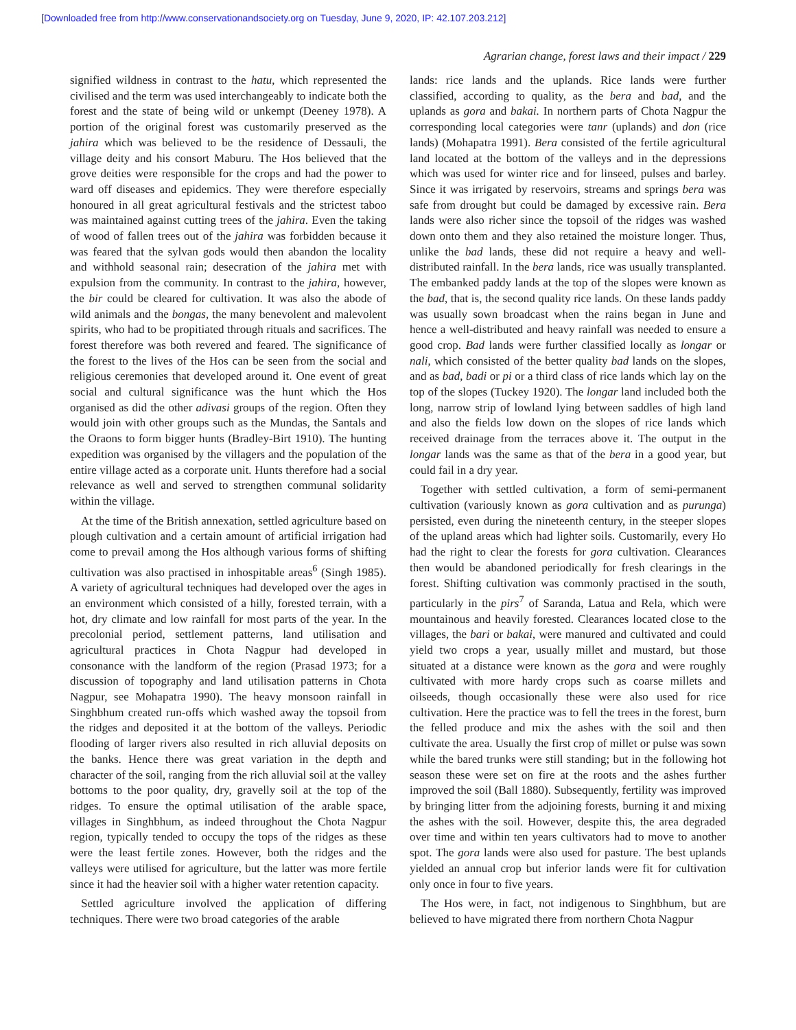[Downloaded free from http://www.conservationandsociety.org on Tuesday, June 9, 2020, IP: 42.107.203.212]
Agrarian change, forest laws and their impact / 229
signified wildness in contrast to the hatu, which represented the civilised and the term was used interchangeably to indicate both the forest and the state of being wild or unkempt (Deeney 1978). A portion of the original forest was customarily preserved as the jahira which was believed to be the residence of Dessauli, the village deity and his consort Maburu. The Hos believed that the grove deities were responsible for the crops and had the power to ward off diseases and epidemics. They were therefore especially honoured in all great agricultural festivals and the strictest taboo was maintained against cutting trees of the jahira. Even the taking of wood of fallen trees out of the jahira was forbidden because it was feared that the sylvan gods would then abandon the locality and withhold seasonal rain; desecration of the jahira met with expulsion from the community. In contrast to the jahira, however, the bir could be cleared for cultivation. It was also the abode of wild animals and the bongas, the many benevolent and malevolent spirits, who had to be propitiated through rituals and sacrifices. The forest therefore was both revered and feared. The significance of the forest to the lives of the Hos can be seen from the social and religious ceremonies that developed around it. One event of great social and cultural significance was the hunt which the Hos organised as did the other adivasi groups of the region. Often they would join with other groups such as the Mundas, the Santals and the Oraons to form bigger hunts (Bradley-Birt 1910). The hunting expedition was organised by the villagers and the population of the entire village acted as a corporate unit. Hunts therefore had a social relevance as well and served to strengthen communal solidarity within the village.
At the time of the British annexation, settled agriculture based on plough cultivation and a certain amount of artificial irrigation had come to prevail among the Hos although various forms of shifting cultivation was also practised in inhospitable areas<sup>6</sup> (Singh 1985). A variety of agricultural techniques had developed over the ages in an environment which consisted of a hilly, forested terrain, with a hot, dry climate and low rainfall for most parts of the year. In the precolonial period, settlement patterns, land utilisation and agricultural practices in Chota Nagpur had developed in consonance with the landform of the region (Prasad 1973; for a discussion of topography and land utilisation patterns in Chota Nagpur, see Mohapatra 1990). The heavy monsoon rainfall in Singhbhum created run-offs which washed away the topsoil from the ridges and deposited it at the bottom of the valleys. Periodic flooding of larger rivers also resulted in rich alluvial deposits on the banks. Hence there was great variation in the depth and character of the soil, ranging from the rich alluvial soil at the valley bottoms to the poor quality, dry, gravelly soil at the top of the ridges. To ensure the optimal utilisation of the arable space, villages in Singhbhum, as indeed throughout the Chota Nagpur region, typically tended to occupy the tops of the ridges as these were the least fertile zones. However, both the ridges and the valleys were utilised for agriculture, but the latter was more fertile since it had the heavier soil with a higher water retention capacity.
Settled agriculture involved the application of differing techniques. There were two broad categories of the arable
lands: rice lands and the uplands. Rice lands were further classified, according to quality, as the bera and bad, and the uplands as gora and bakai. In northern parts of Chota Nagpur the corresponding local categories were tanr (uplands) and don (rice lands) (Mohapatra 1991). Bera consisted of the fertile agricultural land located at the bottom of the valleys and in the depressions which was used for winter rice and for linseed, pulses and barley. Since it was irrigated by reservoirs, streams and springs bera was safe from drought but could be damaged by excessive rain. Bera lands were also richer since the topsoil of the ridges was washed down onto them and they also retained the moisture longer. Thus, unlike the bad lands, these did not require a heavy and well-distributed rainfall. In the bera lands, rice was usually transplanted. The embanked paddy lands at the top of the slopes were known as the bad, that is, the second quality rice lands. On these lands paddy was usually sown broadcast when the rains began in June and hence a well-distributed and heavy rainfall was needed to ensure a good crop. Bad lands were further classified locally as longar or nali, which consisted of the better quality bad lands on the slopes, and as bad, badi or pi or a third class of rice lands which lay on the top of the slopes (Tuckey 1920). The longar land included both the long, narrow strip of lowland lying between saddles of high land and also the fields low down on the slopes of rice lands which received drainage from the terraces above it. The output in the longar lands was the same as that of the bera in a good year, but could fail in a dry year.
Together with settled cultivation, a form of semi-permanent cultivation (variously known as gora cultivation and as purunga) persisted, even during the nineteenth century, in the steeper slopes of the upland areas which had lighter soils. Customarily, every Ho had the right to clear the forests for gora cultivation. Clearances then would be abandoned periodically for fresh clearings in the forest. Shifting cultivation was commonly practised in the south, particularly in the pirs<sup>7</sup> of Saranda, Latua and Rela, which were mountainous and heavily forested. Clearances located close to the villages, the bari or bakai, were manured and cultivated and could yield two crops a year, usually millet and mustard, but those situated at a distance were known as the gora and were roughly cultivated with more hardy crops such as coarse millets and oilseeds, though occasionally these were also used for rice cultivation. Here the practice was to fell the trees in the forest, burn the felled produce and mix the ashes with the soil and then cultivate the area. Usually the first crop of millet or pulse was sown while the bared trunks were still standing; but in the following hot season these were set on fire at the roots and the ashes further improved the soil (Ball 1880). Subsequently, fertility was improved by bringing litter from the adjoining forests, burning it and mixing the ashes with the soil. However, despite this, the area degraded over time and within ten years cultivators had to move to another spot. The gora lands were also used for pasture. The best uplands yielded an annual crop but inferior lands were fit for cultivation only once in four to five years.
The Hos were, in fact, not indigenous to Singhbhum, but are believed to have migrated there from northern Chota Nagpur